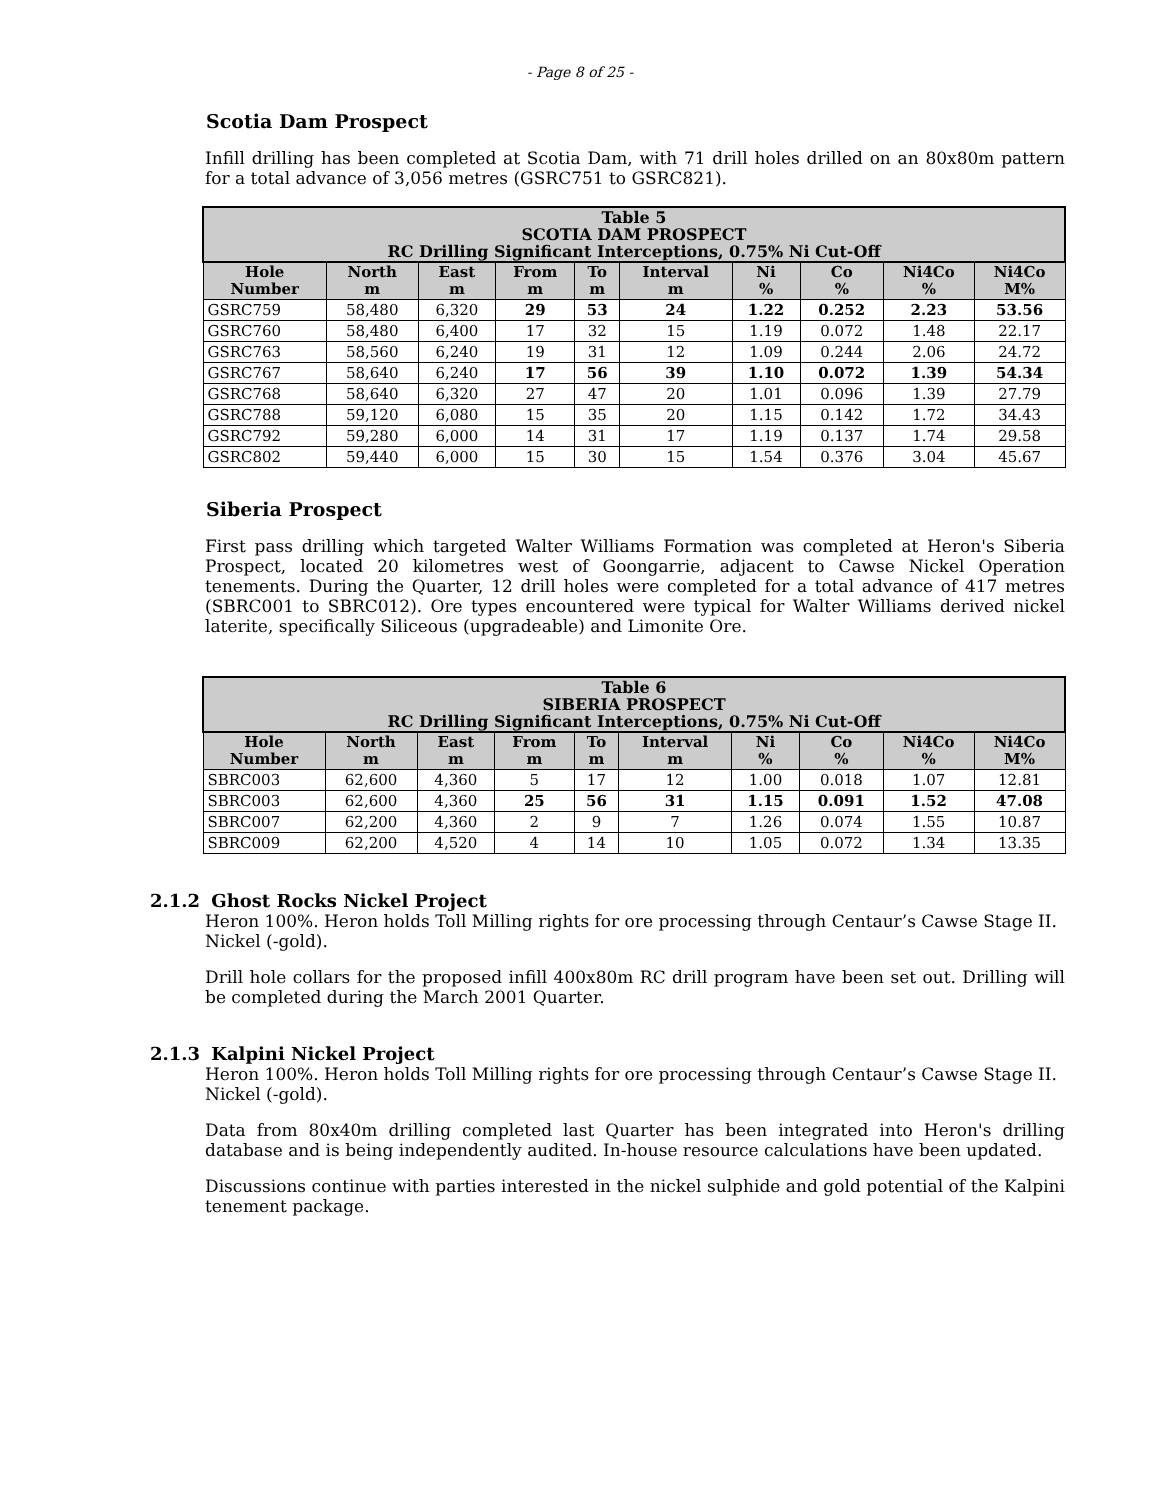- Page 8 of 25 -
Scotia Dam Prospect
Infill drilling has been completed at Scotia Dam, with 71 drill holes drilled on an 80x80m pattern for a total advance of 3,056 metres (GSRC751 to GSRC821).
| Table 5 SCOTIA DAM PROSPECT RC Drilling Significant Interceptions, 0.75% Ni Cut-Off | | | | | | | | | |
| Hole Number | North m | East m | From m | To m | Interval m | Ni % | Co % | Ni4Co % | Ni4Co M% |
| GSRC759 | 58,480 | 6,320 | 29 | 53 | 24 | 1.22 | 0.252 | 2.23 | 53.56 |
| GSRC760 | 58,480 | 6,400 | 17 | 32 | 15 | 1.19 | 0.072 | 1.48 | 22.17 |
| GSRC763 | 58,560 | 6,240 | 19 | 31 | 12 | 1.09 | 0.244 | 2.06 | 24.72 |
| GSRC767 | 58,640 | 6,240 | 17 | 56 | 39 | 1.10 | 0.072 | 1.39 | 54.34 |
| GSRC768 | 58,640 | 6,320 | 27 | 47 | 20 | 1.01 | 0.096 | 1.39 | 27.79 |
| GSRC788 | 59,120 | 6,080 | 15 | 35 | 20 | 1.15 | 0.142 | 1.72 | 34.43 |
| GSRC792 | 59,280 | 6,000 | 14 | 31 | 17 | 1.19 | 0.137 | 1.74 | 29.58 |
| GSRC802 | 59,440 | 6,000 | 15 | 30 | 15 | 1.54 | 0.376 | 3.04 | 45.67 |
Siberia Prospect
First pass drilling which targeted Walter Williams Formation was completed at Heron's Siberia Prospect, located 20 kilometres west of Goongarrie, adjacent to Cawse Nickel Operation tenements. During the Quarter, 12 drill holes were completed for a total advance of 417 metres (SBRC001 to SBRC012). Ore types encountered were typical for Walter Williams derived nickel laterite, specifically Siliceous (upgradeable) and Limonite Ore.
| Table 6 SIBERIA PROSPECT RC Drilling Significant Interceptions, 0.75% Ni Cut-Off | | | | | | | | | |
| Hole Number | North m | East m | From m | To m | Interval m | Ni % | Co % | Ni4Co % | Ni4Co M% |
| SBRC003 | 62,600 | 4,360 | 5 | 17 | 12 | 1.00 | 0.018 | 1.07 | 12.81 |
| SBRC003 | 62,600 | 4,360 | 25 | 56 | 31 | 1.15 | 0.091 | 1.52 | 47.08 |
| SBRC007 | 62,200 | 4,360 | 2 | 9 | 7 | 1.26 | 0.074 | 1.55 | 10.87 |
| SBRC009 | 62,200 | 4,520 | 4 | 14 | 10 | 1.05 | 0.072 | 1.34 | 13.35 |
2.1.2 Ghost Rocks Nickel Project
Heron 100%. Heron holds Toll Milling rights for ore processing through Centaur’s Cawse Stage II.
Nickel (-gold).
Drill hole collars for the proposed infill 400x80m RC drill program have been set out. Drilling will be completed during the March 2001 Quarter.
2.1.3 Kalpini Nickel Project
Heron 100%. Heron holds Toll Milling rights for ore processing through Centaur’s Cawse Stage II.
Nickel (-gold).
Data from 80x40m drilling completed last Quarter has been integrated into Heron's drilling database and is being independently audited. In-house resource calculations have been updated.
Discussions continue with parties interested in the nickel sulphide and gold potential of the Kalpini tenement package.